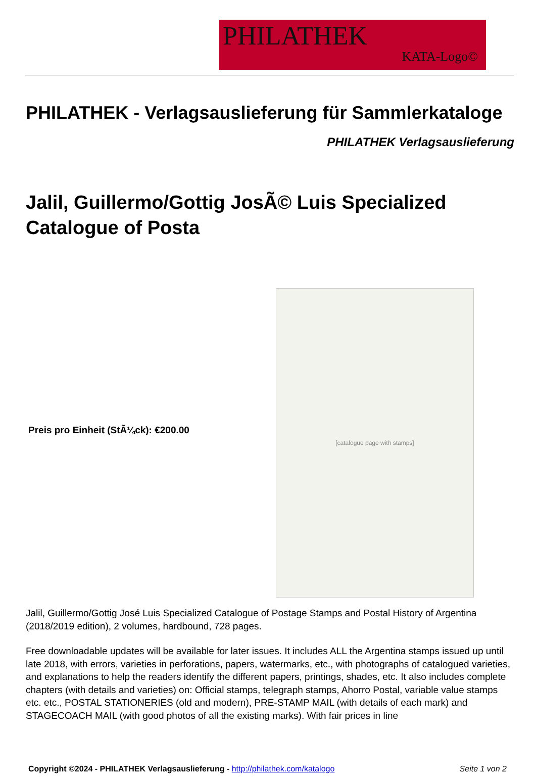PHILATHEK
KATA-Logo©
PHILATHEK - Verlagsauslieferung für Sammlerkataloge
PHILATHEK Verlagsauslieferung
Jalil, Guillermo/Gottig JosÃ© Luis Specialized Catalogue of Posta
Preis pro Einheit (StÃ¼ck): €200.00
[catalogue page with stamps]
Jalil, Guillermo/Gottig José Luis Specialized Catalogue of Postage Stamps and Postal History of Argentina (2018/2019 edition), 2 volumes, hardbound, 728 pages.
Free downloadable updates will be available for later issues. It includes ALL the Argentina stamps issued up until late 2018, with errors, varieties in perforations, papers, watermarks, etc., with photographs of catalogued varieties, and explanations to help the readers identify the different papers, printings, shades, etc. It also includes complete chapters (with details and varieties) on: Official stamps, telegraph stamps, Ahorro Postal, variable value stamps etc. etc., POSTAL STATIONERIES (old and modern), PRE-STAMP MAIL (with details of each mark) and STAGECOACH MAIL (with good photos of all the existing marks). With fair prices in line
Copyright ©2024 - PHILATHEK Verlagsauslieferung - http://philathek.com/katalogo Seite 1 von 2